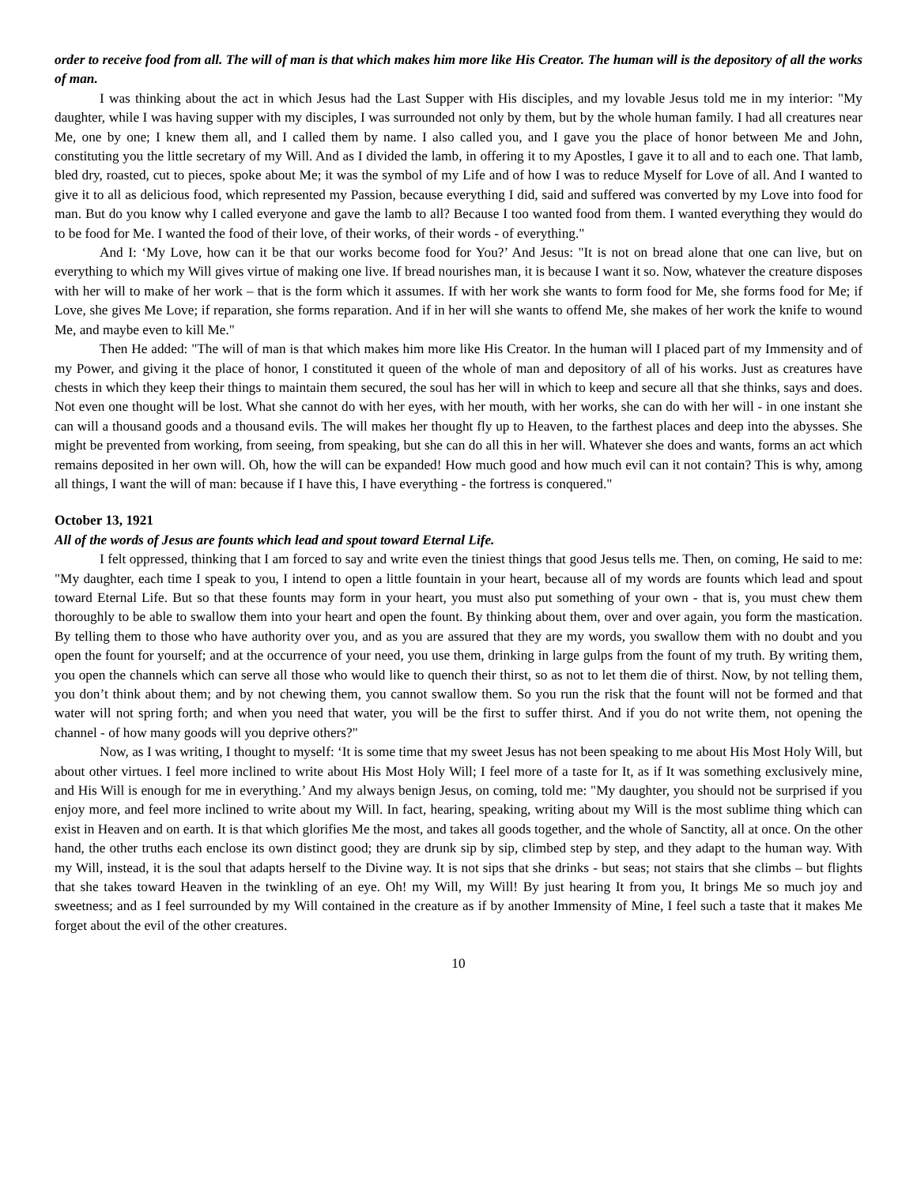order to receive food from all. The will of man is that which makes him more like His Creator. The human will is the depository of all the works of man.
I was thinking about the act in which Jesus had the Last Supper with His disciples, and my lovable Jesus told me in my interior: "My daughter, while I was having supper with my disciples, I was surrounded not only by them, but by the whole human family. I had all creatures near Me, one by one; I knew them all, and I called them by name. I also called you, and I gave you the place of honor between Me and John, constituting you the little secretary of my Will. And as I divided the lamb, in offering it to my Apostles, I gave it to all and to each one. That lamb, bled dry, roasted, cut to pieces, spoke about Me; it was the symbol of my Life and of how I was to reduce Myself for Love of all. And I wanted to give it to all as delicious food, which represented my Passion, because everything I did, said and suffered was converted by my Love into food for man. But do you know why I called everyone and gave the lamb to all? Because I too wanted food from them. I wanted everything they would do to be food for Me. I wanted the food of their love, of their works, of their words - of everything."
And I: ‘My Love, how can it be that our works become food for You?’ And Jesus: "It is not on bread alone that one can live, but on everything to which my Will gives virtue of making one live. If bread nourishes man, it is because I want it so. Now, whatever the creature disposes with her will to make of her work – that is the form which it assumes. If with her work she wants to form food for Me, she forms food for Me; if Love, she gives Me Love; if reparation, she forms reparation. And if in her will she wants to offend Me, she makes of her work the knife to wound Me, and maybe even to kill Me."
Then He added: "The will of man is that which makes him more like His Creator. In the human will I placed part of my Immensity and of my Power, and giving it the place of honor, I constituted it queen of the whole of man and depository of all of his works. Just as creatures have chests in which they keep their things to maintain them secured, the soul has her will in which to keep and secure all that she thinks, says and does. Not even one thought will be lost. What she cannot do with her eyes, with her mouth, with her works, she can do with her will - in one instant she can will a thousand goods and a thousand evils. The will makes her thought fly up to Heaven, to the farthest places and deep into the abysses. She might be prevented from working, from seeing, from speaking, but she can do all this in her will. Whatever she does and wants, forms an act which remains deposited in her own will. Oh, how the will can be expanded! How much good and how much evil can it not contain? This is why, among all things, I want the will of man: because if I have this, I have everything - the fortress is conquered."
October 13, 1921
All of the words of Jesus are founts which lead and spout toward Eternal Life.
I felt oppressed, thinking that I am forced to say and write even the tiniest things that good Jesus tells me. Then, on coming, He said to me: "My daughter, each time I speak to you, I intend to open a little fountain in your heart, because all of my words are founts which lead and spout toward Eternal Life. But so that these founts may form in your heart, you must also put something of your own - that is, you must chew them thoroughly to be able to swallow them into your heart and open the fount. By thinking about them, over and over again, you form the mastication. By telling them to those who have authority over you, and as you are assured that they are my words, you swallow them with no doubt and you open the fount for yourself; and at the occurrence of your need, you use them, drinking in large gulps from the fount of my truth. By writing them, you open the channels which can serve all those who would like to quench their thirst, so as not to let them die of thirst. Now, by not telling them, you don’t think about them; and by not chewing them, you cannot swallow them. So you run the risk that the fount will not be formed and that water will not spring forth; and when you need that water, you will be the first to suffer thirst. And if you do not write them, not opening the channel - of how many goods will you deprive others?"
Now, as I was writing, I thought to myself: ‘It is some time that my sweet Jesus has not been speaking to me about His Most Holy Will, but about other virtues. I feel more inclined to write about His Most Holy Will; I feel more of a taste for It, as if It was something exclusively mine, and His Will is enough for me in everything.’ And my always benign Jesus, on coming, told me: "My daughter, you should not be surprised if you enjoy more, and feel more inclined to write about my Will. In fact, hearing, speaking, writing about my Will is the most sublime thing which can exist in Heaven and on earth. It is that which glorifies Me the most, and takes all goods together, and the whole of Sanctity, all at once. On the other hand, the other truths each enclose its own distinct good; they are drunk sip by sip, climbed step by step, and they adapt to the human way. With my Will, instead, it is the soul that adapts herself to the Divine way. It is not sips that she drinks - but seas; not stairs that she climbs – but flights that she takes toward Heaven in the twinkling of an eye. Oh! my Will, my Will! By just hearing It from you, It brings Me so much joy and sweetness; and as I feel surrounded by my Will contained in the creature as if by another Immensity of Mine, I feel such a taste that it makes Me forget about the evil of the other creatures.
10